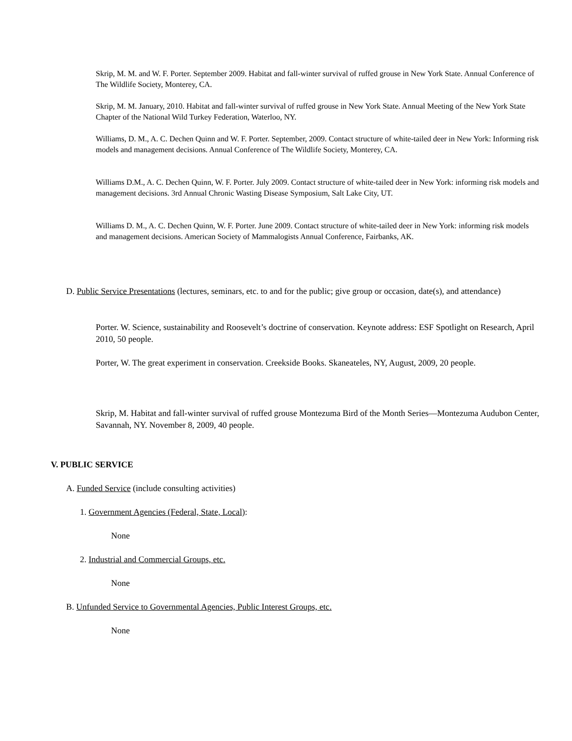Skrip, M. M. and W. F. Porter. September 2009. Habitat and fall-winter survival of ruffed grouse in New York State. Annual Conference of The Wildlife Society, Monterey, CA.
Skrip, M. M. January, 2010. Habitat and fall-winter survival of ruffed grouse in New York State. Annual Meeting of the New York State Chapter of the National Wild Turkey Federation, Waterloo, NY.
Williams, D. M., A. C. Dechen Quinn and W. F. Porter. September, 2009. Contact structure of white-tailed deer in New York: Informing risk models and management decisions. Annual Conference of The Wildlife Society, Monterey, CA.
Williams D.M., A. C. Dechen Quinn, W. F. Porter. July 2009. Contact structure of white-tailed deer in New York: informing risk models and management decisions. 3rd Annual Chronic Wasting Disease Symposium, Salt Lake City, UT.
Williams D. M., A. C. Dechen Quinn, W. F. Porter. June 2009. Contact structure of white-tailed deer in New York: informing risk models and management decisions. American Society of Mammalogists Annual Conference, Fairbanks, AK.
D. Public Service Presentations (lectures, seminars, etc. to and for the public; give group or occasion, date(s), and attendance)
Porter. W. Science, sustainability and Roosevelt’s doctrine of conservation. Keynote address: ESF Spotlight on Research, April 2010, 50 people.
Porter, W. The great experiment in conservation. Creekside Books. Skaneateles, NY, August, 2009, 20 people.
Skrip, M. Habitat and fall-winter survival of ruffed grouse Montezuma Bird of the Month Series—Montezuma Audubon Center, Savannah, NY. November 8, 2009, 40 people.
V. PUBLIC SERVICE
A. Funded Service (include consulting activities)
1. Government Agencies (Federal, State, Local):
None
2. Industrial and Commercial Groups, etc.
None
B. Unfunded Service to Governmental Agencies, Public Interest Groups, etc.
None